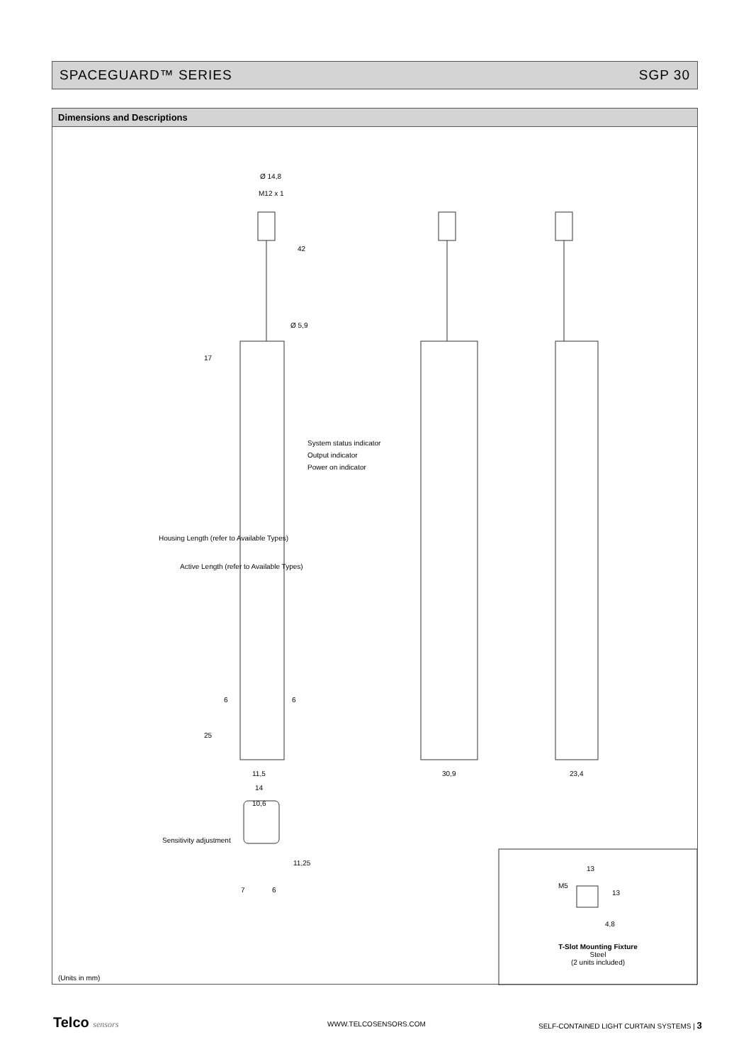SPACEGUARD™ SERIES SGP 30
Dimensions and Descriptions
Ø 14,8
M12 x 1
42
Ø 5,9
17
System status indicator
Output indicator
Power on indicator
Housing Length (refer to Available Types)
Active Length (refer to Available Types)
6 6
25
11,5 30,9 23,4
14
10,6
Sensitivity adjustment
11,25
7 6
13
M5
13
4,8
T-Slot Mounting Fixture
Steel
(2 units included)
(Units in mm)
Telco sensors WWW.TELCOSENSORS.COM
SELF-CONTAINED LIGHT CURTAIN SYSTEMS | 3